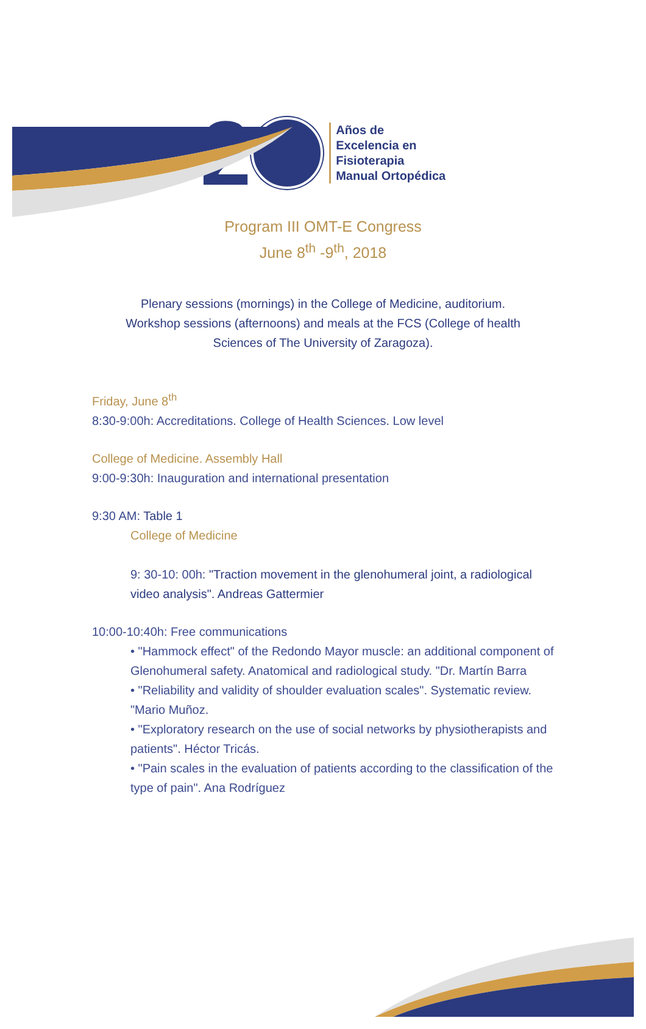2
Años de
Excelencia en
Fisioterapia
Manual Ortopédica
Program III OMT-E Congress
June 8<sup>th</sup> -9<sup>th</sup>, 2018
Plenary sessions (mornings) in the College of Medicine, auditorium.
Workshop sessions (afternoons) and meals at the FCS (College of health
Sciences of The University of Zaragoza).
Friday, June 8<sup>th</sup>
8:30-9:00h: Accreditations. College of Health Sciences. Low level
College of Medicine. Assembly Hall
9:00-9:30h: Inauguration and international presentation
9:30 AM: Table 1
College of Medicine
9: 30-10: 00h: "Traction movement in the glenohumeral joint, a radiological video analysis". Andreas Gattermier
10:00-10:40h: Free communications
• "Hammock effect" of the Redondo Mayor muscle: an additional component of Glenohumeral safety. Anatomical and radiological study. "Dr. Martín Barra
• "Reliability and validity of shoulder evaluation scales". Systematic review. "Mario Muñoz.
• "Exploratory research on the use of social networks by physiotherapists and patients". Héctor Tricás.
• "Pain scales in the evaluation of patients according to the classification of the type of pain". Ana Rodríguez